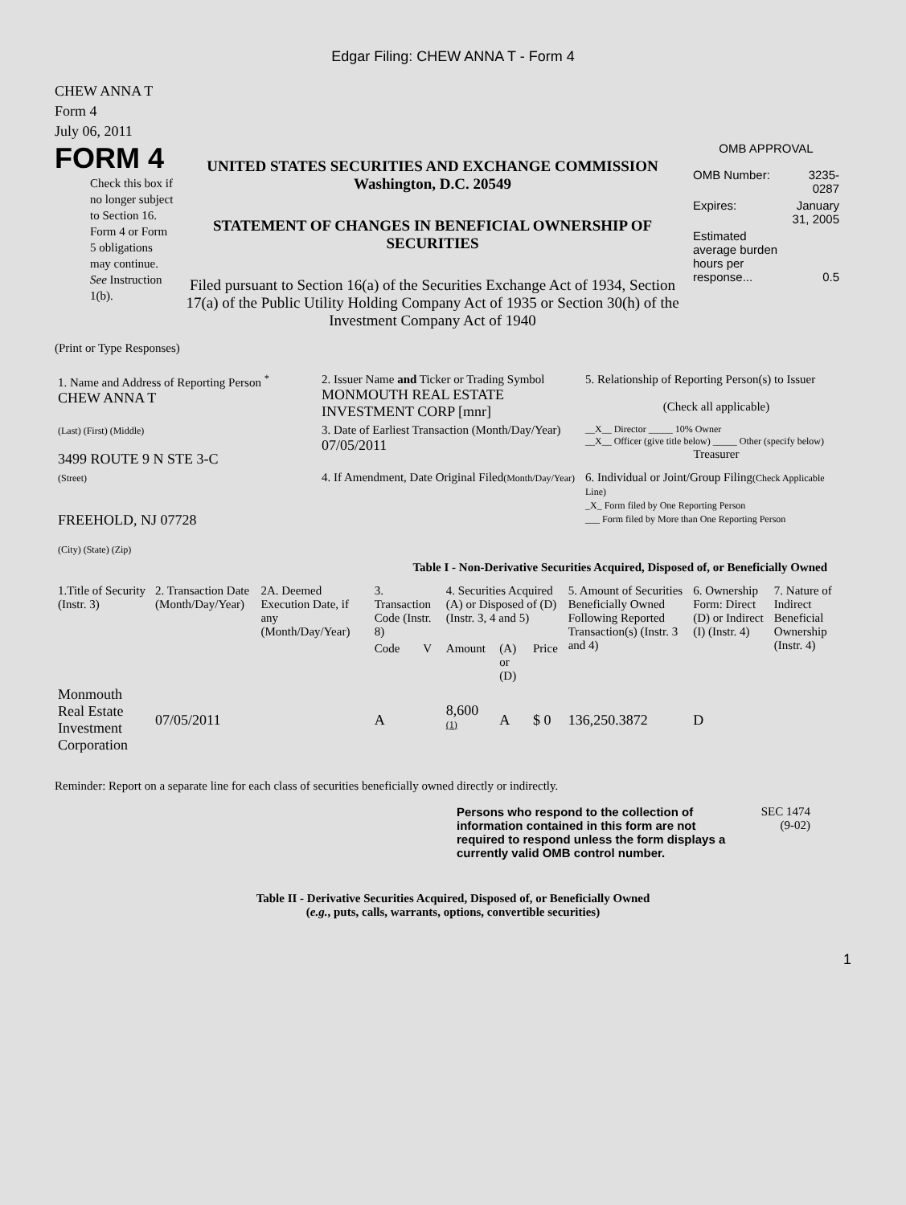Edgar Filing: CHEW ANNA T - Form 4
CHEW ANNA T
Form 4
July 06, 2011
FORM 4
Check this box if no longer subject to Section 16. Form 4 or Form 5 obligations may continue. See Instruction 1(b).
UNITED STATES SECURITIES AND EXCHANGE COMMISSION
Washington, D.C. 20549
STATEMENT OF CHANGES IN BENEFICIAL OWNERSHIP OF SECURITIES
Filed pursuant to Section 16(a) of the Securities Exchange Act of 1934, Section 17(a) of the Public Utility Holding Company Act of 1935 or Section 30(h) of the Investment Company Act of 1940
OMB APPROVAL
| OMB Number: | 3235-0287 |
| Expires: | January 31, 2005 |
| Estimated average burden hours per response... | 0.5 |
(Print or Type Responses)
| 1. Name and Address of Reporting Person <sup>*</sup> CHEW ANNA T | 2. Issuer Name and Ticker or Trading Symbol MONMOUTH REAL ESTATE INVESTMENT CORP [mnr] | 5. Relationship of Reporting Person(s) to Issuer (Check all applicable) |
| (Last) (First) (Middle) 3499 ROUTE 9 N STE 3-C | 3. Date of Earliest Transaction (Month/Day/Year) 07/05/2011 | __X__ Director _____ 10% Owner __X__ Officer (give title below) _____ Other (specify below) Treasurer |
| (Street) FREEHOLD, NJ 07728 (City) (State) (Zip) | 4. If Amendment, Date Original Filed (Month/Day/Year) | 6. Individual or Joint/Group Filing (Check Applicable Line) _X_ Form filed by One Reporting Person ___ Form filed by More than One Reporting Person |
Table I - Non-Derivative Securities Acquired, Disposed of, or Beneficially Owned
| 1.Title of Security (Instr. 3) | 2. Transaction Date (Month/Day/Year) | 2A. Deemed Execution Date, if any (Month/Day/Year) | 3. Transaction Code (Instr. 8) | | 4. Securities Acquired (A) or Disposed of (D) (Instr. 3, 4 and 5) | | | 5. Amount of Securities Beneficially Owned Following Reported Transaction(s) (Instr. 3 and 4) | 6. Ownership Form: Direct (D) or Indirect (I) (Instr. 4) | 7. Nature of Indirect Beneficial Ownership (Instr. 4) |
| --- | --- | --- | --- | --- | --- | --- | --- | --- | --- | --- |
| | | | Code | V | Amount | (A) or (D) | Price | | | |
| Monmouth Real Estate Investment Corporation | 07/05/2011 | | A | | 8,600 <sup>(1)</sup> | A | $ 0 | 136,250.3872 | D | |
Reminder: Report on a separate line for each class of securities beneficially owned directly or indirectly.
Persons who respond to the collection of information contained in this form are not required to respond unless the form displays a currently valid OMB control number.
SEC 1474
(9-02)
Table II - Derivative Securities Acquired, Disposed of, or Beneficially Owned
(e.g., puts, calls, warrants, options, convertible securities)
1